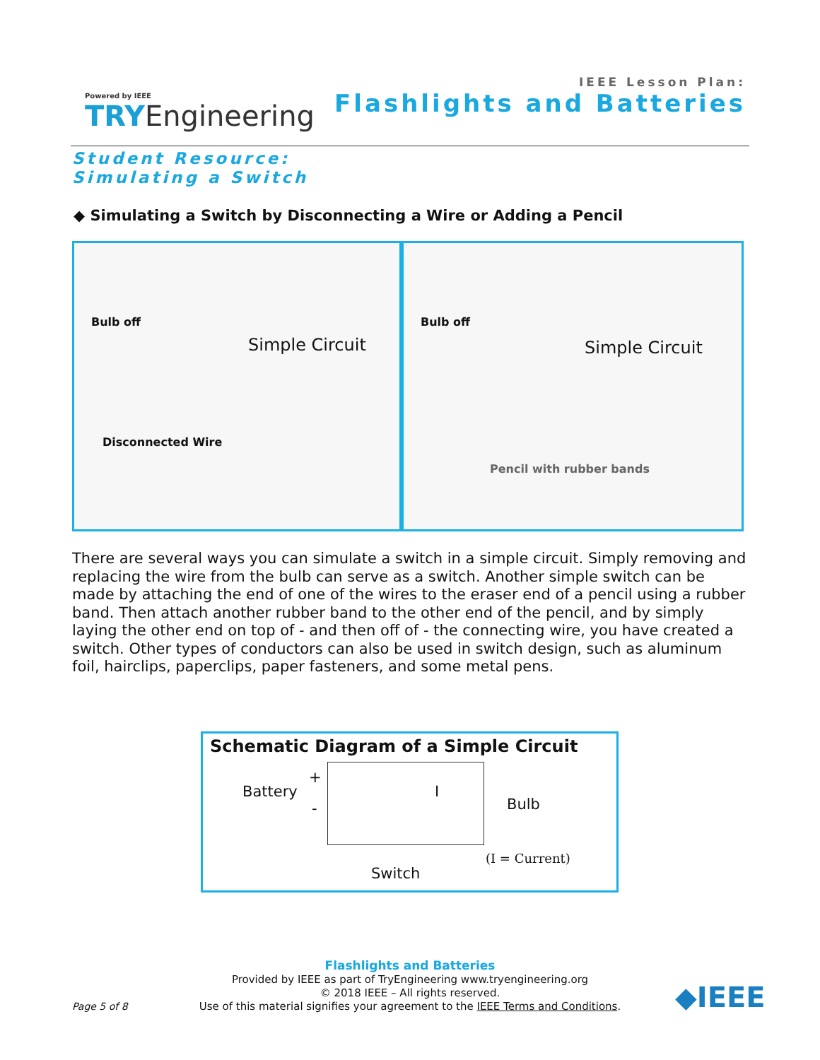Powered by IEEE
TRYEngineering
IEEE Lesson Plan:
Flashlights and Batteries
Student Resource:
Simulating a Switch
◆ Simulating a Switch by Disconnecting a Wire or Adding a Pencil
Bulb off
Simple Circuit
Disconnected Wire
Bulb off
Simple Circuit
Pencil with rubber bands
There are several ways you can simulate a switch in a simple circuit. Simply removing and replacing the wire from the bulb can serve as a switch. Another simple switch can be made by attaching the end of one of the wires to the eraser end of a pencil using a rubber band. Then attach another rubber band to the other end of the pencil, and by simply laying the other end on top of - and then off of - the connecting wire, you have created a switch. Other types of conductors can also be used in switch design, such as aluminum foil, hairclips, paperclips, paper fasteners, and some metal pens.
Schematic Diagram of a Simple Circuit
+
Battery
-
I
Bulb
(I = Current)
Switch
Flashlights and Batteries
Provided by IEEE as part of TryEngineering www.tryengineering.org
© 2018 IEEE – All rights reserved.
Use of this material signifies your agreement to the IEEE Terms and Conditions.
Page 5 of 8 ◆IEEE